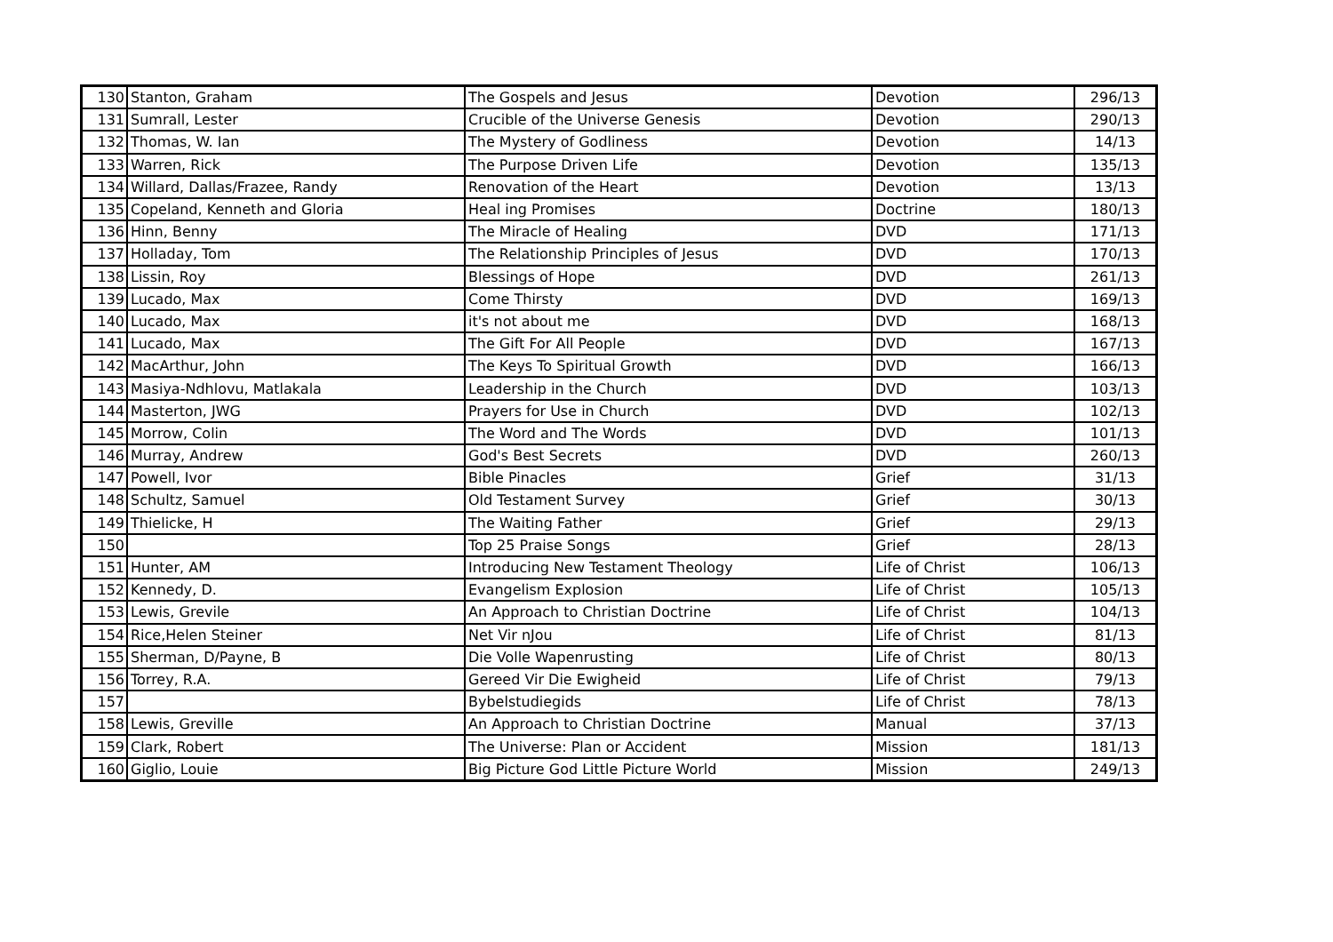| 130 | Stanton, Graham | The Gospels and Jesus | Devotion | 296/13 |
| 131 | Sumrall, Lester | Crucible of the Universe Genesis | Devotion | 290/13 |
| 132 | Thomas, W. Ian | The Mystery of Godliness | Devotion | 14/13 |
| 133 | Warren, Rick | The Purpose Driven Life | Devotion | 135/13 |
| 134 | Willard, Dallas/Frazee, Randy | Renovation of the Heart | Devotion | 13/13 |
| 135 | Copeland, Kenneth and Gloria | Heal ing Promises | Doctrine | 180/13 |
| 136 | Hinn, Benny | The Miracle of Healing | DVD | 171/13 |
| 137 | Holladay, Tom | The Relationship Principles of Jesus | DVD | 170/13 |
| 138 | Lissin, Roy | Blessings of Hope | DVD | 261/13 |
| 139 | Lucado, Max | Come Thirsty | DVD | 169/13 |
| 140 | Lucado, Max | it's not about me | DVD | 168/13 |
| 141 | Lucado, Max | The Gift For All People | DVD | 167/13 |
| 142 | MacArthur, John | The Keys To Spiritual Growth | DVD | 166/13 |
| 143 | Masiya-Ndhlovu, Matlakala | Leadership in the Church | DVD | 103/13 |
| 144 | Masterton, JWG | Prayers for Use in Church | DVD | 102/13 |
| 145 | Morrow, Colin | The Word and The Words | DVD | 101/13 |
| 146 | Murray, Andrew | God's Best Secrets | DVD | 260/13 |
| 147 | Powell, Ivor | Bible Pinacles | Grief | 31/13 |
| 148 | Schultz, Samuel | Old Testament Survey | Grief | 30/13 |
| 149 | Thielicke, H | The Waiting Father | Grief | 29/13 |
| 150 | | Top 25 Praise Songs | Grief | 28/13 |
| 151 | Hunter, AM | Introducing New Testament Theology | Life of Christ | 106/13 |
| 152 | Kennedy, D. | Evangelism Explosion | Life of Christ | 105/13 |
| 153 | Lewis, Grevile | An Approach to Christian Doctrine | Life of Christ | 104/13 |
| 154 | Rice,Helen Steiner | Net Vir nJou | Life of Christ | 81/13 |
| 155 | Sherman, D/Payne, B | Die Volle Wapenrusting | Life of Christ | 80/13 |
| 156 | Torrey, R.A. | Gereed Vir Die Ewigheid | Life of Christ | 79/13 |
| 157 | | Bybelstudiegids | Life of Christ | 78/13 |
| 158 | Lewis, Greville | An Approach to Christian Doctrine | Manual | 37/13 |
| 159 | Clark, Robert | The Universe: Plan or Accident | Mission | 181/13 |
| 160 | Giglio, Louie | Big Picture God Little Picture World | Mission | 249/13 |